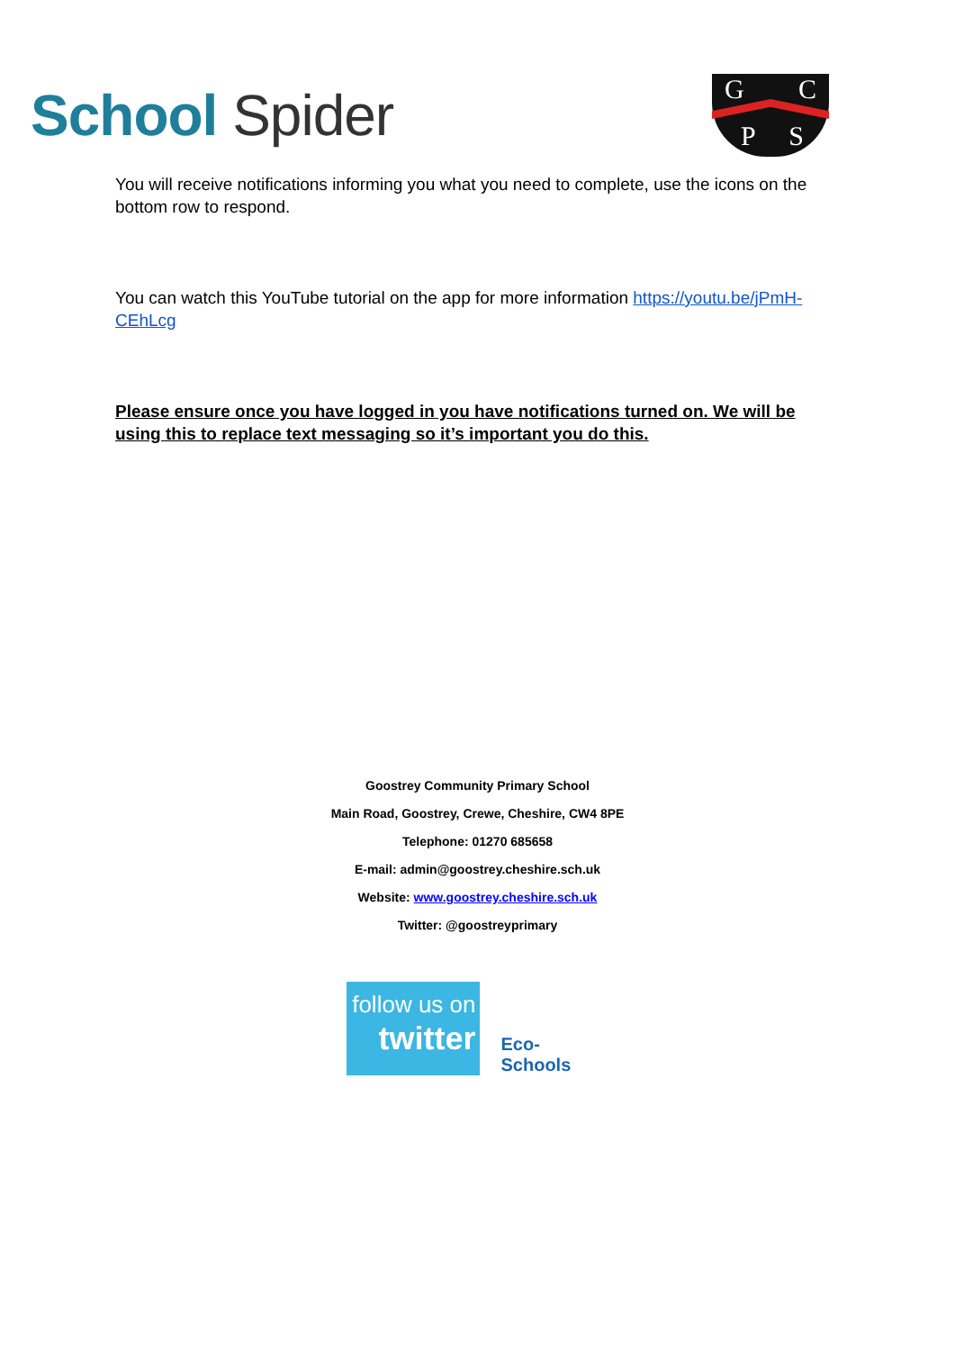School Spider
G C
P S
You will receive notifications informing you what you need to complete, use the icons on the bottom row to respond.
You can watch this YouTube tutorial on the app for more information https://youtu.be/jPmH-CEhLcg
Please ensure once you have logged in you have notifications turned on. We will be using this to replace text messaging so it’s important you do this.
Goostrey Community Primary School
Main Road, Goostrey, Crewe, Cheshire, CW4 8PE
Telephone: 01270 685658
E-mail: admin@goostrey.cheshire.sch.uk
Website: www.goostrey.cheshire.sch.uk
Twitter: @goostreyprimary
follow us on
twitter
Eco-Schools